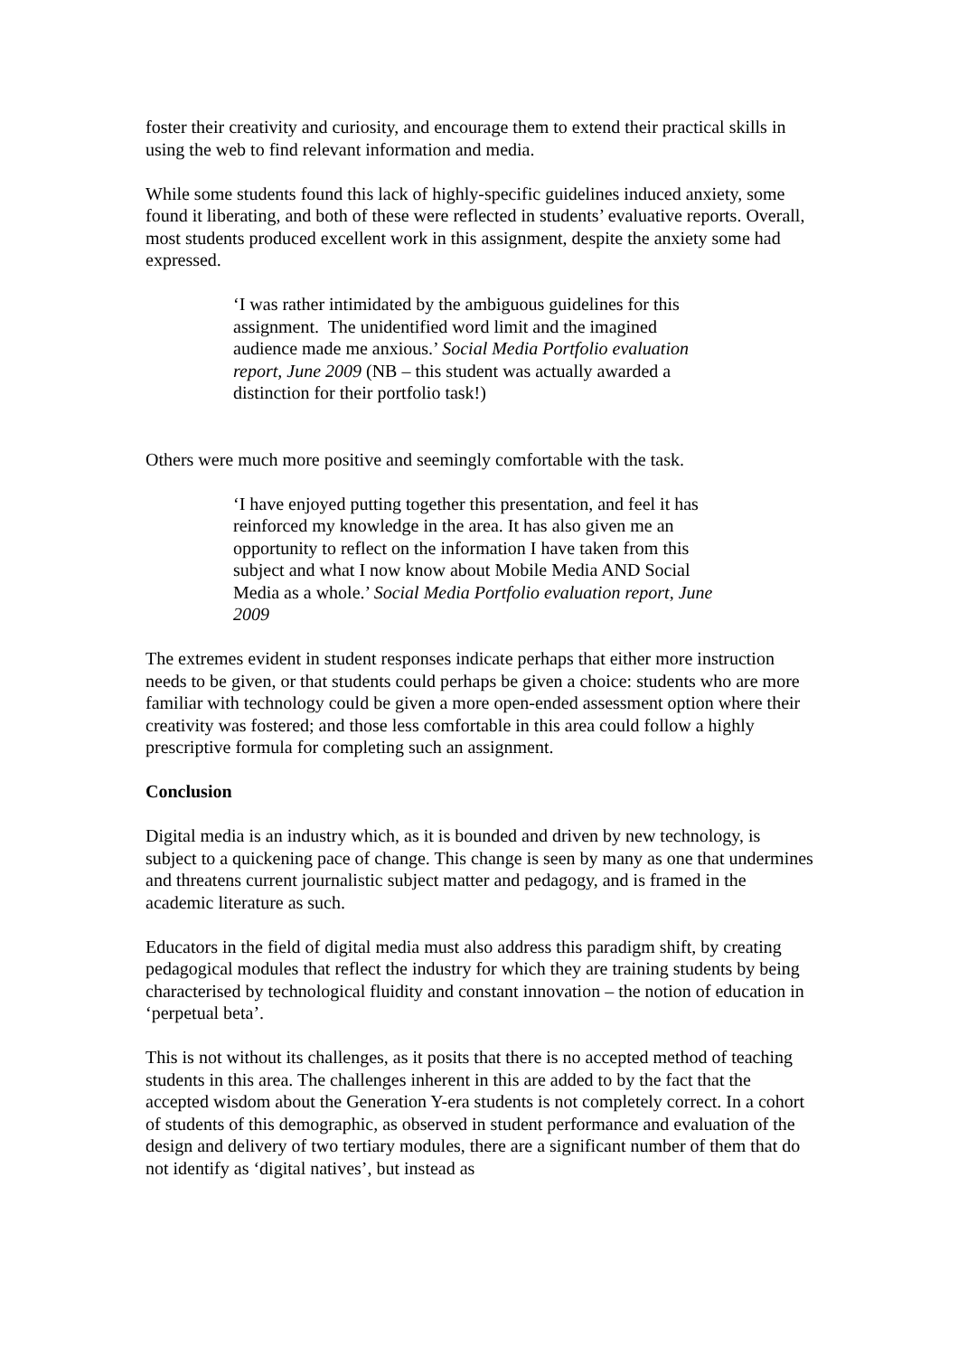foster their creativity and curiosity, and encourage them to extend their practical skills in using the web to find relevant information and media.
While some students found this lack of highly-specific guidelines induced anxiety, some found it liberating, and both of these were reflected in students’ evaluative reports. Overall, most students produced excellent work in this assignment, despite the anxiety some had expressed.
‘I was rather intimidated by the ambiguous guidelines for this assignment. The unidentified word limit and the imagined audience made me anxious.’ Social Media Portfolio evaluation report, June 2009 (NB – this student was actually awarded a distinction for their portfolio task!)
Others were much more positive and seemingly comfortable with the task.
‘I have enjoyed putting together this presentation, and feel it has reinforced my knowledge in the area. It has also given me an opportunity to reflect on the information I have taken from this subject and what I now know about Mobile Media AND Social Media as a whole.’ Social Media Portfolio evaluation report, June 2009
The extremes evident in student responses indicate perhaps that either more instruction needs to be given, or that students could perhaps be given a choice: students who are more familiar with technology could be given a more open-ended assessment option where their creativity was fostered; and those less comfortable in this area could follow a highly prescriptive formula for completing such an assignment.
Conclusion
Digital media is an industry which, as it is bounded and driven by new technology, is subject to a quickening pace of change. This change is seen by many as one that undermines and threatens current journalistic subject matter and pedagogy, and is framed in the academic literature as such.
Educators in the field of digital media must also address this paradigm shift, by creating pedagogical modules that reflect the industry for which they are training students by being characterised by technological fluidity and constant innovation – the notion of education in ‘perpetual beta’.
This is not without its challenges, as it posits that there is no accepted method of teaching students in this area. The challenges inherent in this are added to by the fact that the accepted wisdom about the Generation Y-era students is not completely correct. In a cohort of students of this demographic, as observed in student performance and evaluation of the design and delivery of two tertiary modules, there are a significant number of them that do not identify as ‘digital natives’, but instead as